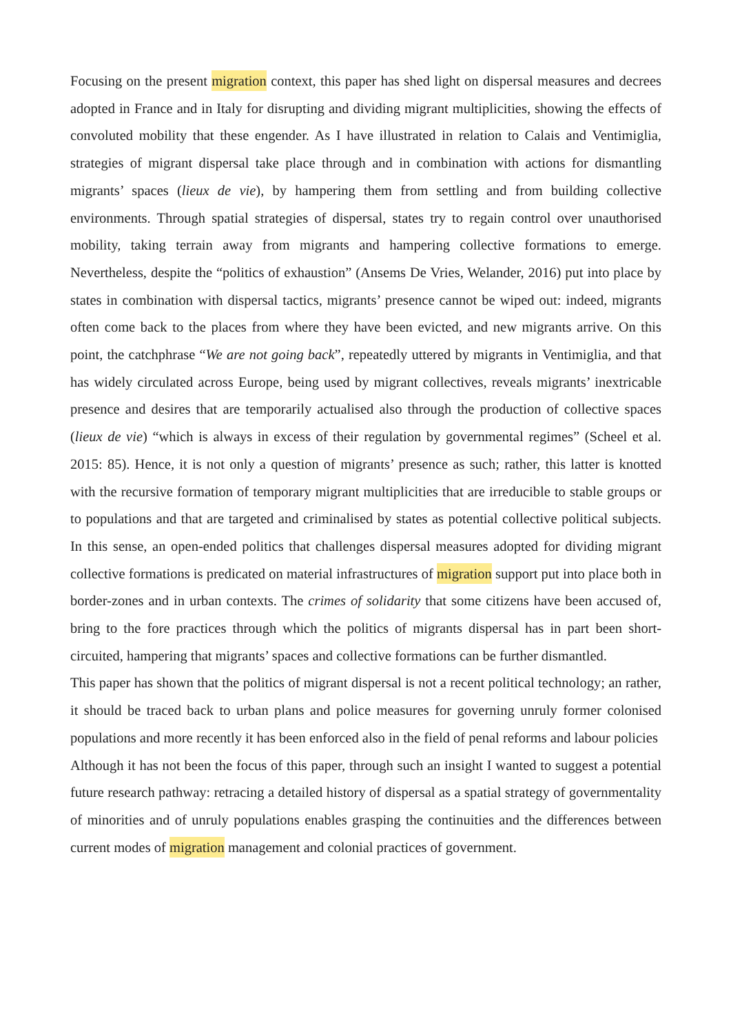Focusing on the present migration context, this paper has shed light on dispersal measures and decrees adopted in France and in Italy for disrupting and dividing migrant multiplicities, showing the effects of convoluted mobility that these engender. As I have illustrated in relation to Calais and Ventimiglia, strategies of migrant dispersal take place through and in combination with actions for dismantling migrants’ spaces (lieux de vie), by hampering them from settling and from building collective environments. Through spatial strategies of dispersal, states try to regain control over unauthorised mobility, taking terrain away from migrants and hampering collective formations to emerge. Nevertheless, despite the “politics of exhaustion” (Ansems De Vries, Welander, 2016) put into place by states in combination with dispersal tactics, migrants’ presence cannot be wiped out: indeed, migrants often come back to the places from where they have been evicted, and new migrants arrive. On this point, the catchphrase “We are not going back”, repeatedly uttered by migrants in Ventimiglia, and that has widely circulated across Europe, being used by migrant collectives, reveals migrants’ inextricable presence and desires that are temporarily actualised also through the production of collective spaces (lieux de vie) “which is always in excess of their regulation by governmental regimes” (Scheel et al. 2015: 85). Hence, it is not only a question of migrants’ presence as such; rather, this latter is knotted with the recursive formation of temporary migrant multiplicities that are irreducible to stable groups or to populations and that are targeted and criminalised by states as potential collective political subjects. In this sense, an open-ended politics that challenges dispersal measures adopted for dividing migrant collective formations is predicated on material infrastructures of migration support put into place both in border-zones and in urban contexts. The crimes of solidarity that some citizens have been accused of, bring to the fore practices through which the politics of migrants dispersal has in part been short-circuited, hampering that migrants’ spaces and collective formations can be further dismantled.
This paper has shown that the politics of migrant dispersal is not a recent political technology; an rather, it should be traced back to urban plans and police measures for governing unruly former colonised populations and more recently it has been enforced also in the field of penal reforms and labour policies Although it has not been the focus of this paper, through such an insight I wanted to suggest a potential future research pathway: retracing a detailed history of dispersal as a spatial strategy of governmentality of minorities and of unruly populations enables grasping the continuities and the differences between current modes of migration management and colonial practices of government.